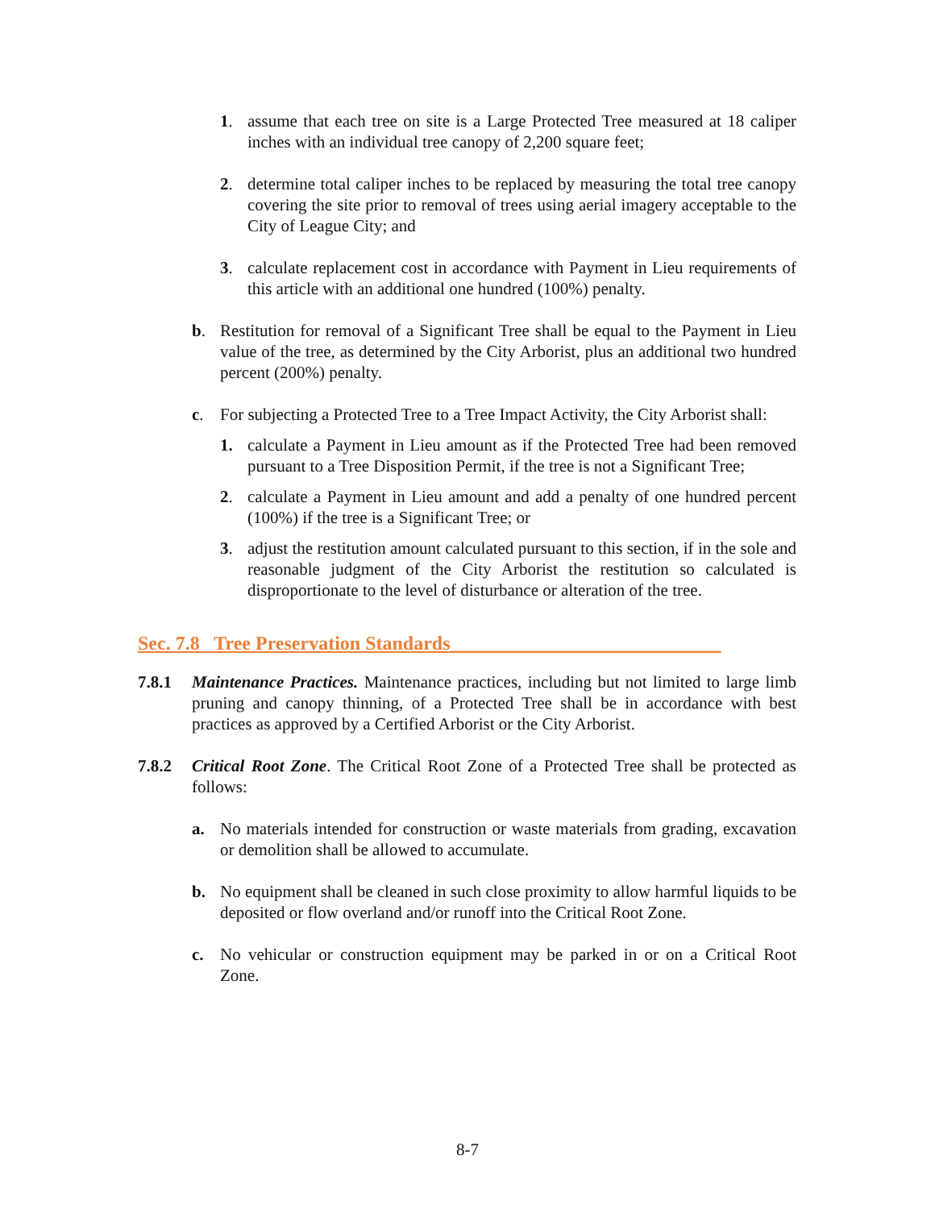1. assume that each tree on site is a Large Protected Tree measured at 18 caliper inches with an individual tree canopy of 2,200 square feet;
2. determine total caliper inches to be replaced by measuring the total tree canopy covering the site prior to removal of trees using aerial imagery acceptable to the City of League City; and
3. calculate replacement cost in accordance with Payment in Lieu requirements of this article with an additional one hundred (100%) penalty.
b. Restitution for removal of a Significant Tree shall be equal to the Payment in Lieu value of the tree, as determined by the City Arborist, plus an additional two hundred percent (200%) penalty.
c. For subjecting a Protected Tree to a Tree Impact Activity, the City Arborist shall:
1. calculate a Payment in Lieu amount as if the Protected Tree had been removed pursuant to a Tree Disposition Permit, if the tree is not a Significant Tree;
2. calculate a Payment in Lieu amount and add a penalty of one hundred percent (100%) if the tree is a Significant Tree; or
3. adjust the restitution amount calculated pursuant to this section, if in the sole and reasonable judgment of the City Arborist the restitution so calculated is disproportionate to the level of disturbance or alteration of the tree.
Sec. 7.8 Tree Preservation Standards____________________________
7.8.1 Maintenance Practices. Maintenance practices, including but not limited to large limb pruning and canopy thinning, of a Protected Tree shall be in accordance with best practices as approved by a Certified Arborist or the City Arborist.
7.8.2 Critical Root Zone. The Critical Root Zone of a Protected Tree shall be protected as follows:
a. No materials intended for construction or waste materials from grading, excavation or demolition shall be allowed to accumulate.
b. No equipment shall be cleaned in such close proximity to allow harmful liquids to be deposited or flow overland and/or runoff into the Critical Root Zone.
c. No vehicular or construction equipment may be parked in or on a Critical Root Zone.
8-7